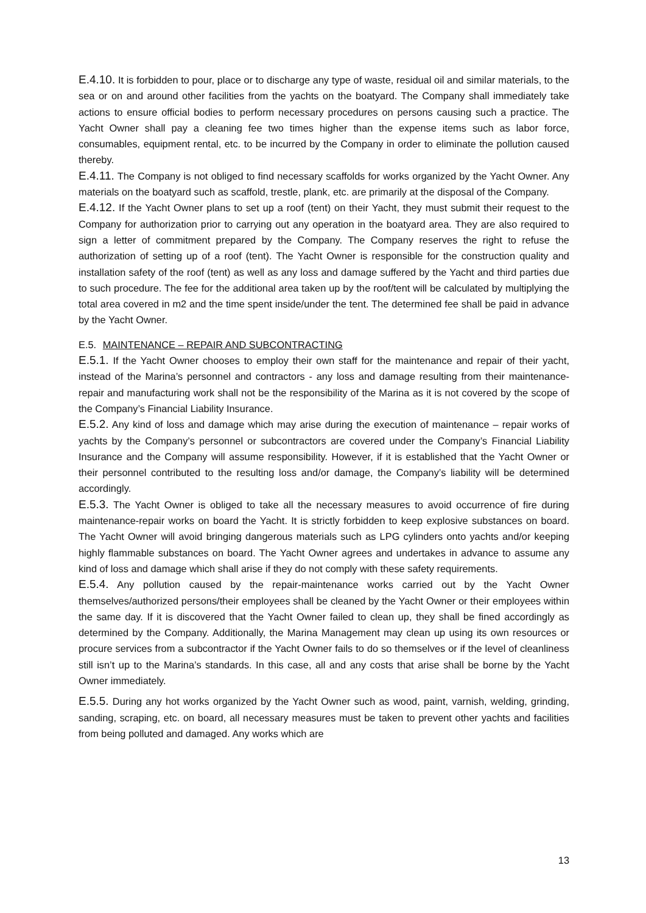E.4.10. It is forbidden to pour, place or to discharge any type of waste, residual oil and similar materials, to the sea or on and around other facilities from the yachts on the boatyard. The Company shall immediately take actions to ensure official bodies to perform necessary procedures on persons causing such a practice. The Yacht Owner shall pay a cleaning fee two times higher than the expense items such as labor force, consumables, equipment rental, etc. to be incurred by the Company in order to eliminate the pollution caused thereby.
E.4.11. The Company is not obliged to find necessary scaffolds for works organized by the Yacht Owner. Any materials on the boatyard such as scaffold, trestle, plank, etc. are primarily at the disposal of the Company.
E.4.12. If the Yacht Owner plans to set up a roof (tent) on their Yacht, they must submit their request to the Company for authorization prior to carrying out any operation in the boatyard area. They are also required to sign a letter of commitment prepared by the Company. The Company reserves the right to refuse the authorization of setting up of a roof (tent). The Yacht Owner is responsible for the construction quality and installation safety of the roof (tent) as well as any loss and damage suffered by the Yacht and third parties due to such procedure. The fee for the additional area taken up by the roof/tent will be calculated by multiplying the total area covered in m2 and the time spent inside/under the tent. The determined fee shall be paid in advance by the Yacht Owner.
E.5. MAINTENANCE – REPAIR AND SUBCONTRACTING
E.5.1. If the Yacht Owner chooses to employ their own staff for the maintenance and repair of their yacht, instead of the Marina’s personnel and contractors - any loss and damage resulting from their maintenance-repair and manufacturing work shall not be the responsibility of the Marina as it is not covered by the scope of the Company’s Financial Liability Insurance.
E.5.2. Any kind of loss and damage which may arise during the execution of maintenance – repair works of yachts by the Company’s personnel or subcontractors are covered under the Company’s Financial Liability Insurance and the Company will assume responsibility. However, if it is established that the Yacht Owner or their personnel contributed to the resulting loss and/or damage, the Company’s liability will be determined accordingly.
E.5.3. The Yacht Owner is obliged to take all the necessary measures to avoid occurrence of fire during maintenance-repair works on board the Yacht. It is strictly forbidden to keep explosive substances on board. The Yacht Owner will avoid bringing dangerous materials such as LPG cylinders onto yachts and/or keeping highly flammable substances on board. The Yacht Owner agrees and undertakes in advance to assume any kind of loss and damage which shall arise if they do not comply with these safety requirements.
E.5.4. Any pollution caused by the repair-maintenance works carried out by the Yacht Owner themselves/authorized persons/their employees shall be cleaned by the Yacht Owner or their employees within the same day. If it is discovered that the Yacht Owner failed to clean up, they shall be fined accordingly as determined by the Company. Additionally, the Marina Management may clean up using its own resources or procure services from a subcontractor if the Yacht Owner fails to do so themselves or if the level of cleanliness still isn’t up to the Marina’s standards. In this case, all and any costs that arise shall be borne by the Yacht Owner immediately.
E.5.5. During any hot works organized by the Yacht Owner such as wood, paint, varnish, welding, grinding, sanding, scraping, etc. on board, all necessary measures must be taken to prevent other yachts and facilities from being polluted and damaged. Any works which are
13